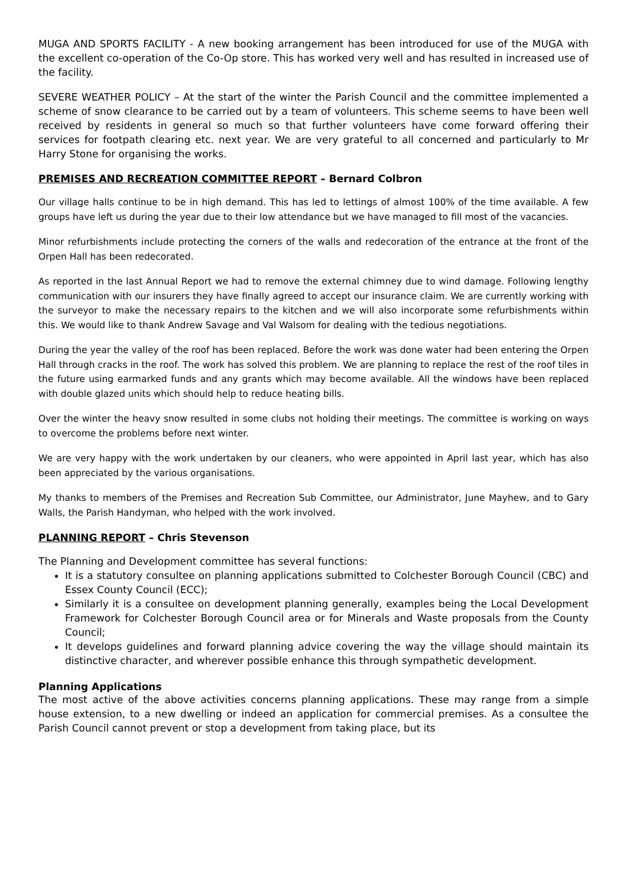MUGA AND SPORTS FACILITY - A new booking arrangement has been introduced for use of the MUGA with the excellent co-operation of the Co-Op store. This has worked very well and has resulted in increased use of the facility.
SEVERE WEATHER POLICY – At the start of the winter the Parish Council and the committee implemented a scheme of snow clearance to be carried out by a team of volunteers. This scheme seems to have been well received by residents in general so much so that further volunteers have come forward offering their services for footpath clearing etc. next year. We are very grateful to all concerned and particularly to Mr Harry Stone for organising the works.
PREMISES AND RECREATION COMMITTEE REPORT – Bernard Colbron
Our village halls continue to be in high demand. This has led to lettings of almost 100% of the time available. A few groups have left us during the year due to their low attendance but we have managed to fill most of the vacancies.
Minor refurbishments include protecting the corners of the walls and redecoration of the entrance at the front of the Orpen Hall has been redecorated.
As reported in the last Annual Report we had to remove the external chimney due to wind damage. Following lengthy communication with our insurers they have finally agreed to accept our insurance claim. We are currently working with the surveyor to make the necessary repairs to the kitchen and we will also incorporate some refurbishments within this. We would like to thank Andrew Savage and Val Walsom for dealing with the tedious negotiations.
During the year the valley of the roof has been replaced. Before the work was done water had been entering the Orpen Hall through cracks in the roof. The work has solved this problem. We are planning to replace the rest of the roof tiles in the future using earmarked funds and any grants which may become available. All the windows have been replaced with double glazed units which should help to reduce heating bills.
Over the winter the heavy snow resulted in some clubs not holding their meetings. The committee is working on ways to overcome the problems before next winter.
We are very happy with the work undertaken by our cleaners, who were appointed in April last year, which has also been appreciated by the various organisations.
My thanks to members of the Premises and Recreation Sub Committee, our Administrator, June Mayhew, and to Gary Walls, the Parish Handyman, who helped with the work involved.
PLANNING REPORT – Chris Stevenson
The Planning and Development committee has several functions:
It is a statutory consultee on planning applications submitted to Colchester Borough Council (CBC) and Essex County Council (ECC);
Similarly it is a consultee on development planning generally, examples being the Local Development Framework for Colchester Borough Council area or for Minerals and Waste proposals from the County Council;
It develops guidelines and forward planning advice covering the way the village should maintain its distinctive character, and wherever possible enhance this through sympathetic development.
Planning Applications
The most active of the above activities concerns planning applications. These may range from a simple house extension, to a new dwelling or indeed an application for commercial premises. As a consultee the Parish Council cannot prevent or stop a development from taking place, but its